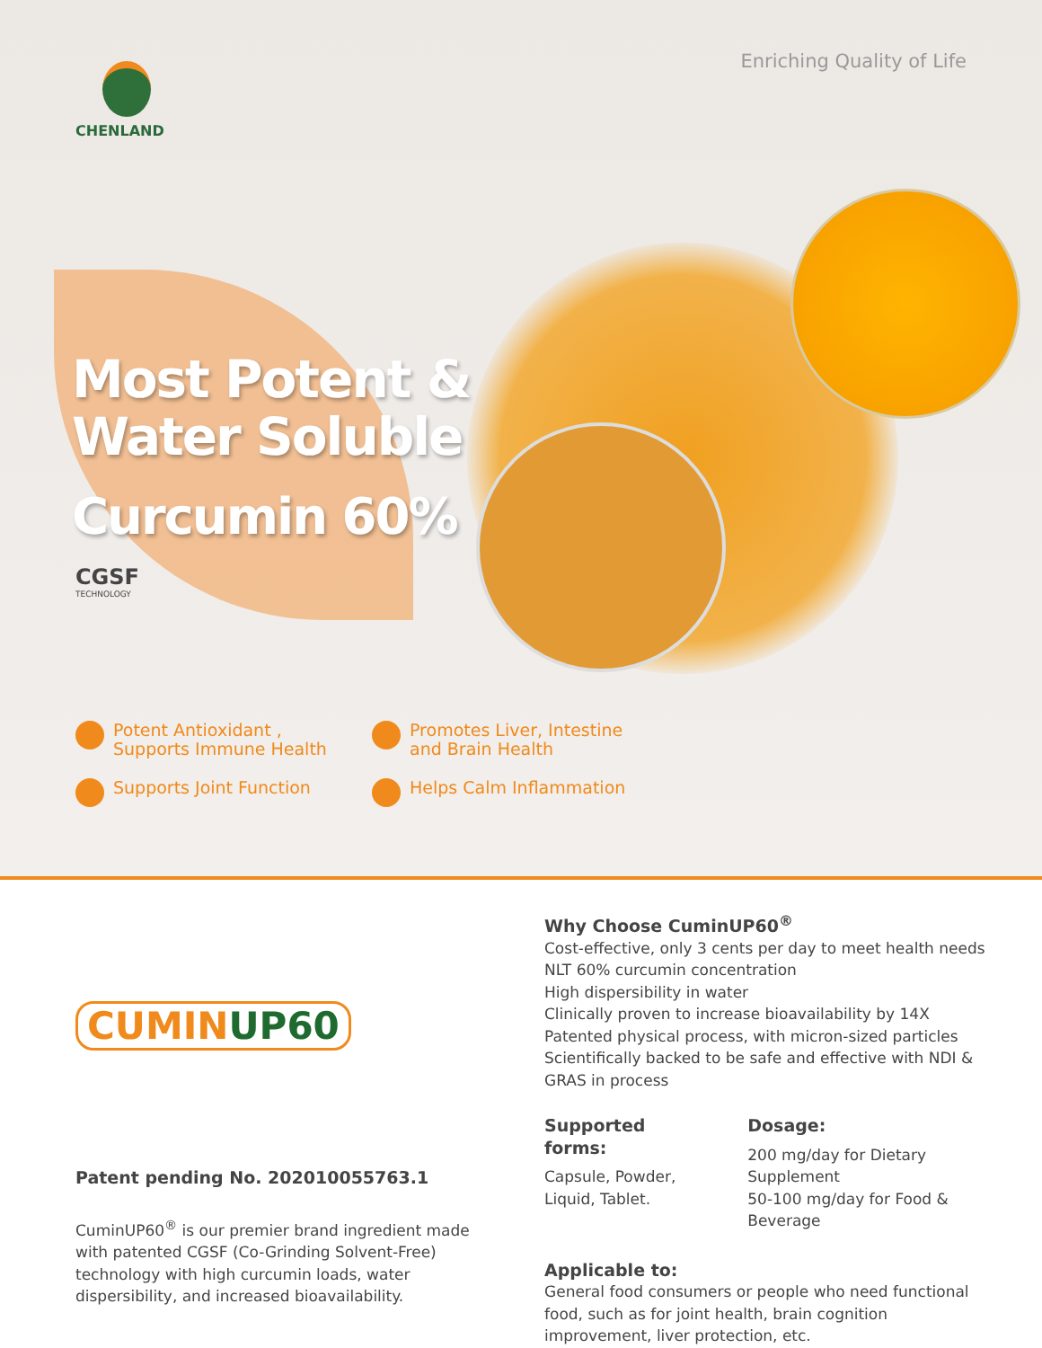Enriching Quality of Life CHENLAND
Most Potent &
Water Soluble
Curcumin 60%
CGSF
TECHNOLOGY
Potent Antioxidant ,
Supports Immune Health
Promotes Liver, Intestine
and Brain Health
Supports Joint Function
Helps Calm Inflammation
CUMINUP60
Patent pending No. 202010055763.1
CuminUP60<sup>®</sup> is our premier brand ingredient made with patented CGSF (Co-Grinding Solvent-Free) technology with high curcumin loads, water dispersibility, and increased bioavailability.
Why Choose CuminUP60<sup>®</sup>
Cost-effective, only 3 cents per day to meet health needs
NLT 60% curcumin concentration
High dispersibility in water
Clinically proven to increase bioavailability by 14X
Patented physical process, with micron-sized particles
Scientifically backed to be safe and effective with NDI & GRAS in process
Supported forms:
Capsule, Powder,
Liquid, Tablet.
Dosage:
200 mg/day for Dietary Supplement
50-100 mg/day for Food & Beverage
Applicable to:
General food consumers or people who need functional food, such as for joint health, brain cognition improvement, liver protection, etc.